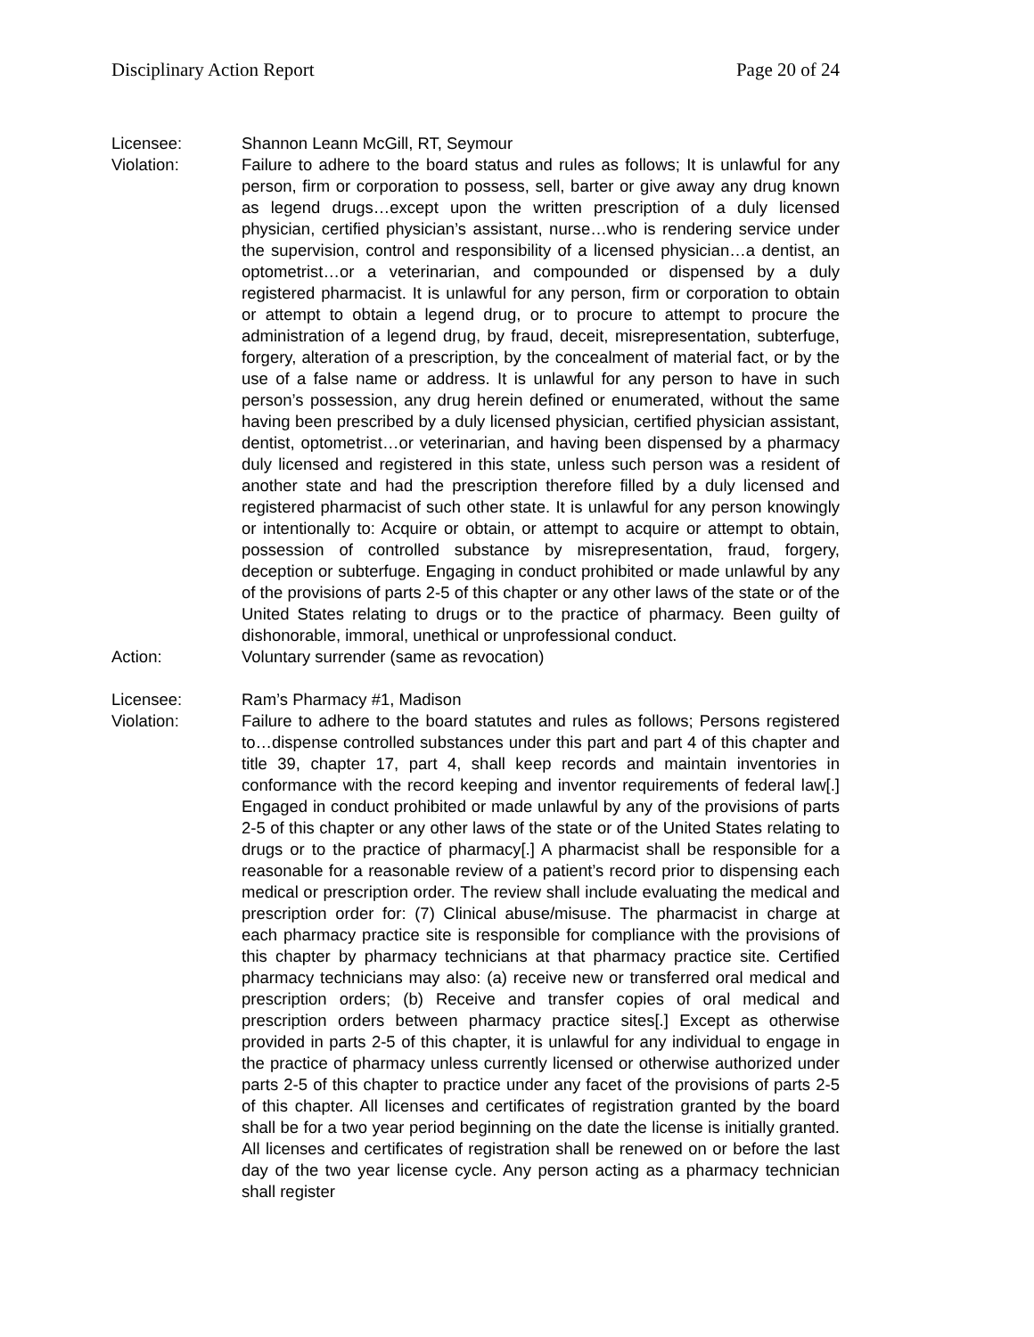Disciplinary Action Report Page 20 of 24
Licensee: Shannon Leann McGill, RT, Seymour
Violation: Failure to adhere to the board status and rules as follows; It is unlawful for any person, firm or corporation to possess, sell, barter or give away any drug known as legend drugs…except upon the written prescription of a duly licensed physician, certified physician’s assistant, nurse…who is rendering service under the supervision, control and responsibility of a licensed physician…a dentist, an optometrist…or a veterinarian, and compounded or dispensed by a duly registered pharmacist. It is unlawful for any person, firm or corporation to obtain or attempt to obtain a legend drug, or to procure to attempt to procure the administration of a legend drug, by fraud, deceit, misrepresentation, subterfuge, forgery, alteration of a prescription, by the concealment of material fact, or by the use of a false name or address. It is unlawful for any person to have in such person’s possession, any drug herein defined or enumerated, without the same having been prescribed by a duly licensed physician, certified physician assistant, dentist, optometrist…or veterinarian, and having been dispensed by a pharmacy duly licensed and registered in this state, unless such person was a resident of another state and had the prescription therefore filled by a duly licensed and registered pharmacist of such other state. It is unlawful for any person knowingly or intentionally to: Acquire or obtain, or attempt to acquire or attempt to obtain, possession of controlled substance by misrepresentation, fraud, forgery, deception or subterfuge. Engaging in conduct prohibited or made unlawful by any of the provisions of parts 2-5 of this chapter or any other laws of the state or of the United States relating to drugs or to the practice of pharmacy. Been guilty of dishonorable, immoral, unethical or unprofessional conduct.
Action: Voluntary surrender (same as revocation)
Licensee: Ram’s Pharmacy #1, Madison
Violation: Failure to adhere to the board statutes and rules as follows; Persons registered to…dispense controlled substances under this part and part 4 of this chapter and title 39, chapter 17, part 4, shall keep records and maintain inventories in conformance with the record keeping and inventor requirements of federal law[.] Engaged in conduct prohibited or made unlawful by any of the provisions of parts 2-5 of this chapter or any other laws of the state or of the United States relating to drugs or to the practice of pharmacy[.] A pharmacist shall be responsible for a reasonable for a reasonable review of a patient’s record prior to dispensing each medical or prescription order. The review shall include evaluating the medical and prescription order for: (7) Clinical abuse/misuse. The pharmacist in charge at each pharmacy practice site is responsible for compliance with the provisions of this chapter by pharmacy technicians at that pharmacy practice site. Certified pharmacy technicians may also: (a) receive new or transferred oral medical and prescription orders; (b) Receive and transfer copies of oral medical and prescription orders between pharmacy practice sites[.] Except as otherwise provided in parts 2-5 of this chapter, it is unlawful for any individual to engage in the practice of pharmacy unless currently licensed or otherwise authorized under parts 2-5 of this chapter to practice under any facet of the provisions of parts 2-5 of this chapter. All licenses and certificates of registration granted by the board shall be for a two year period beginning on the date the license is initially granted. All licenses and certificates of registration shall be renewed on or before the last day of the two year license cycle. Any person acting as a pharmacy technician shall register